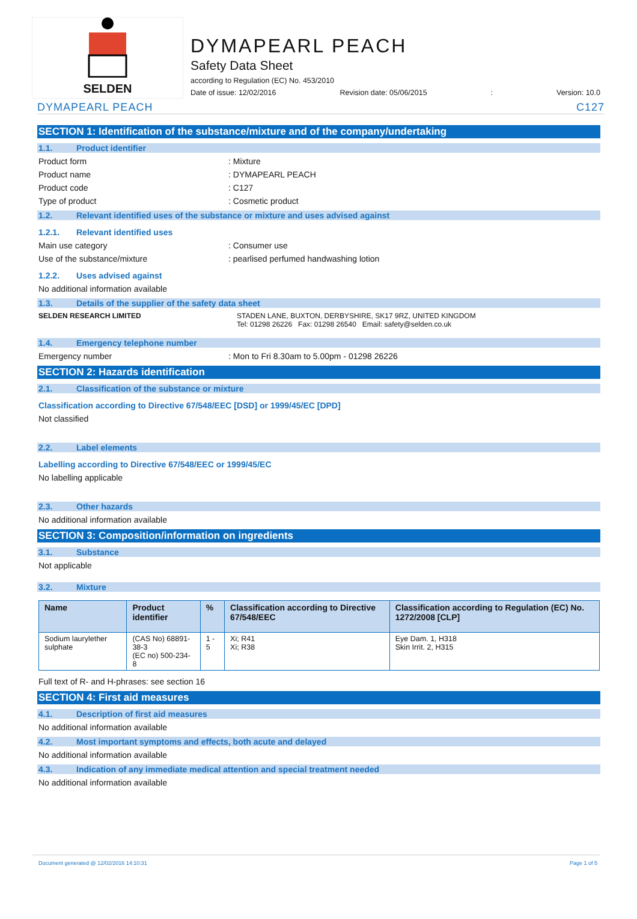SELDEN
DYMAPEARL PEACH
Safety Data Sheet
according to Regulation (EC) No. 453/2010
Date of issue: 12/02/2016 Revision date: 05/06/2015: Version: 10.0
DYMAPEARL PEACH C127
SECTION 1: Identification of the substance/mixture and of the company/undertaking
1.1. Product identifier
Product form : Mixture
Product name : DYMAPEARL PEACH
Product code : C127
Type of product : Cosmetic product
1.2. Relevant identified uses of the substance or mixture and uses advised against
1.2.1. Relevant identified uses
Main use category : Consumer use
Use of the substance/mixture : pearlised perfumed handwashing lotion
1.2.2. Uses advised against
No additional information available
1.3. Details of the supplier of the safety data sheet
SELDEN RESEARCH LIMITED STADEN LANE, BUXTON, DERBYSHIRE, SK17 9RZ, UNITED KINGDOM
Tel: 01298 26226 Fax: 01298 26540 Email: safety@selden.co.uk
1.4. Emergency telephone number
Emergency number : Mon to Fri 8.30am to 5.00pm - 01298 26226
SECTION 2: Hazards identification
2.1. Classification of the substance or mixture
Classification according to Directive 67/548/EEC [DSD] or 1999/45/EC [DPD]
Not classified
2.2. Label elements
Labelling according to Directive 67/548/EEC or 1999/45/EC
No labelling applicable
2.3. Other hazards
No additional information available
SECTION 3: Composition/information on ingredients
3.1. Substance
Not applicable
3.2. Mixture
| Name | Product identifier | % | Classification according to Directive 67/548/EEC | Classification according to Regulation (EC) No. 1272/2008 [CLP] |
| --- | --- | --- | --- | --- |
| Sodium laurylether sulphate | (CAS No) 68891-38-3 (EC no) 500-234-8 | 1 - 5 | Xi; R41 Xi; R38 | Eye Dam. 1, H318 Skin Irrit. 2, H315 |
Full text of R- and H-phrases: see section 16
SECTION 4: First aid measures
4.1. Description of first aid measures
No additional information available
4.2. Most important symptoms and effects, both acute and delayed
No additional information available
4.3. Indication of any immediate medical attention and special treatment needed
No additional information available
Document generated @ 12/02/2016 14:10:31 Page 1 of 5